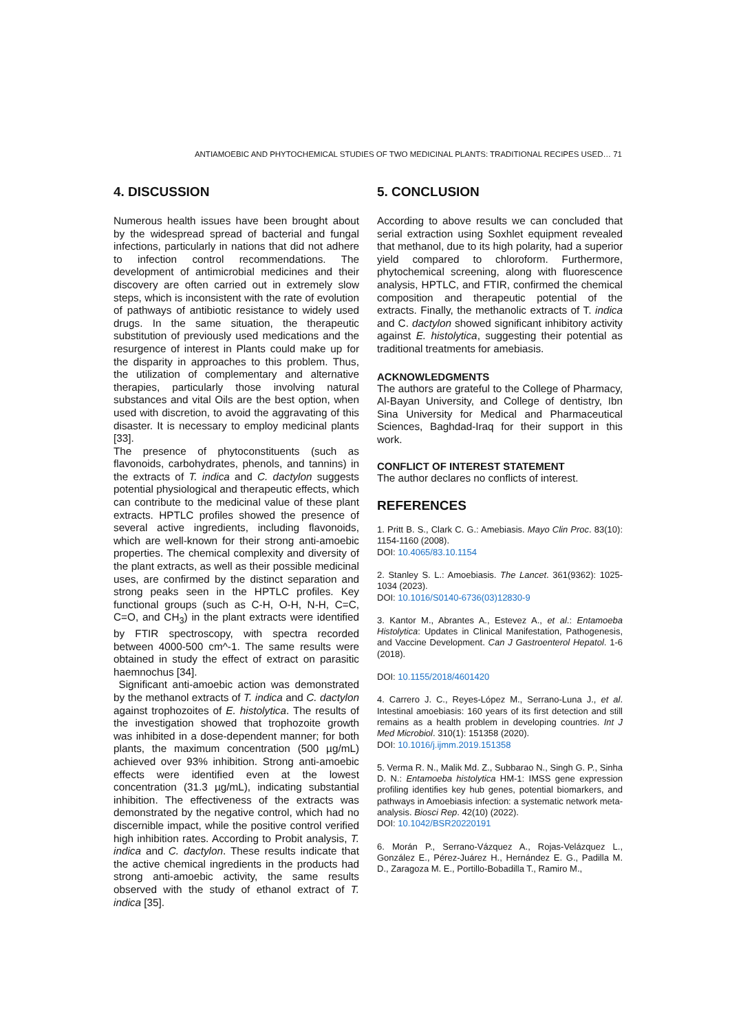ANTIAMOEBIC AND PHYTOCHEMICAL STUDIES OF TWO MEDICINAL PLANTS: TRADITIONAL RECIPES USED… 71
4. DISCUSSION
Numerous health issues have been brought about by the widespread spread of bacterial and fungal infections, particularly in nations that did not adhere to infection control recommendations. The development of antimicrobial medicines and their discovery are often carried out in extremely slow steps, which is inconsistent with the rate of evolution of pathways of antibiotic resistance to widely used drugs. In the same situation, the therapeutic substitution of previously used medications and the resurgence of interest in Plants could make up for the disparity in approaches to this problem. Thus, the utilization of complementary and alternative therapies, particularly those involving natural substances and vital Oils are the best option, when used with discretion, to avoid the aggravating of this disaster. It is necessary to employ medicinal plants [33].
The presence of phytoconstituents (such as flavonoids, carbohydrates, phenols, and tannins) in the extracts of T. indica and C. dactylon suggests potential physiological and therapeutic effects, which can contribute to the medicinal value of these plant extracts. HPTLC profiles showed the presence of several active ingredients, including flavonoids, which are well-known for their strong anti-amoebic properties. The chemical complexity and diversity of the plant extracts, as well as their possible medicinal uses, are confirmed by the distinct separation and strong peaks seen in the HPTLC profiles. Key functional groups (such as C-H, O-H, N-H, C=C, C=O, and CH<sub>3</sub>) in the plant extracts were identified by FTIR spectroscopy, with spectra recorded between 4000-500 cm^-1. The same results were obtained in study the effect of extract on parasitic haemnochus [34].
Significant anti-amoebic action was demonstrated by the methanol extracts of T. indica and C. dactylon against trophozoites of E. histolytica. The results of the investigation showed that trophozoite growth was inhibited in a dose-dependent manner; for both plants, the maximum concentration (500 µg/mL) achieved over 93% inhibition. Strong anti-amoebic effects were identified even at the lowest concentration (31.3 µg/mL), indicating substantial inhibition. The effectiveness of the extracts was demonstrated by the negative control, which had no discernible impact, while the positive control verified high inhibition rates. According to Probit analysis, T. indica and C. dactylon. These results indicate that the active chemical ingredients in the products had strong anti-amoebic activity, the same results observed with the study of ethanol extract of T. indica [35].
5. CONCLUSION
According to above results we can concluded that serial extraction using Soxhlet equipment revealed that methanol, due to its high polarity, had a superior yield compared to chloroform. Furthermore, phytochemical screening, along with fluorescence analysis, HPTLC, and FTIR, confirmed the chemical composition and therapeutic potential of the extracts. Finally, the methanolic extracts of T. indica and C. dactylon showed significant inhibitory activity against E. histolytica, suggesting their potential as traditional treatments for amebiasis.
ACKNOWLEDGMENTS
The authors are grateful to the College of Pharmacy, Al-Bayan University, and College of dentistry, Ibn Sina University for Medical and Pharmaceutical Sciences, Baghdad-Iraq for their support in this work.
CONFLICT OF INTEREST STATEMENT
The author declares no conflicts of interest.
REFERENCES
1. Pritt B. S., Clark C. G.: Amebiasis. Mayo Clin Proc. 83(10): 1154-1160 (2008).
DOI: 10.4065/83.10.1154
2. Stanley S. L.: Amoebiasis. The Lancet. 361(9362): 1025-1034 (2023).
DOI: 10.1016/S0140-6736(03)12830-9
3. Kantor M., Abrantes A., Estevez A., et al.: Entamoeba Histolytica: Updates in Clinical Manifestation, Pathogenesis, and Vaccine Development. Can J Gastroenterol Hepatol. 1-6 (2018).
DOI: 10.1155/2018/4601420
4. Carrero J. C., Reyes-López M., Serrano-Luna J., et al. Intestinal amoebiasis: 160 years of its first detection and still remains as a health problem in developing countries. Int J Med Microbiol. 310(1): 151358 (2020).
DOI: 10.1016/j.ijmm.2019.151358
5. Verma R. N., Malik Md. Z., Subbarao N., Singh G. P., Sinha D. N.: Entamoeba histolytica HM-1: IMSS gene expression profiling identifies key hub genes, potential biomarkers, and pathways in Amoebiasis infection: a systematic network meta-analysis. Biosci Rep. 42(10) (2022).
DOI: 10.1042/BSR20220191
6. Morán P., Serrano-Vázquez A., Rojas-Velázquez L., González E., Pérez-Juárez H., Hernández E. G., Padilla M. D., Zaragoza M. E., Portillo-Bobadilla T., Ramiro M.,